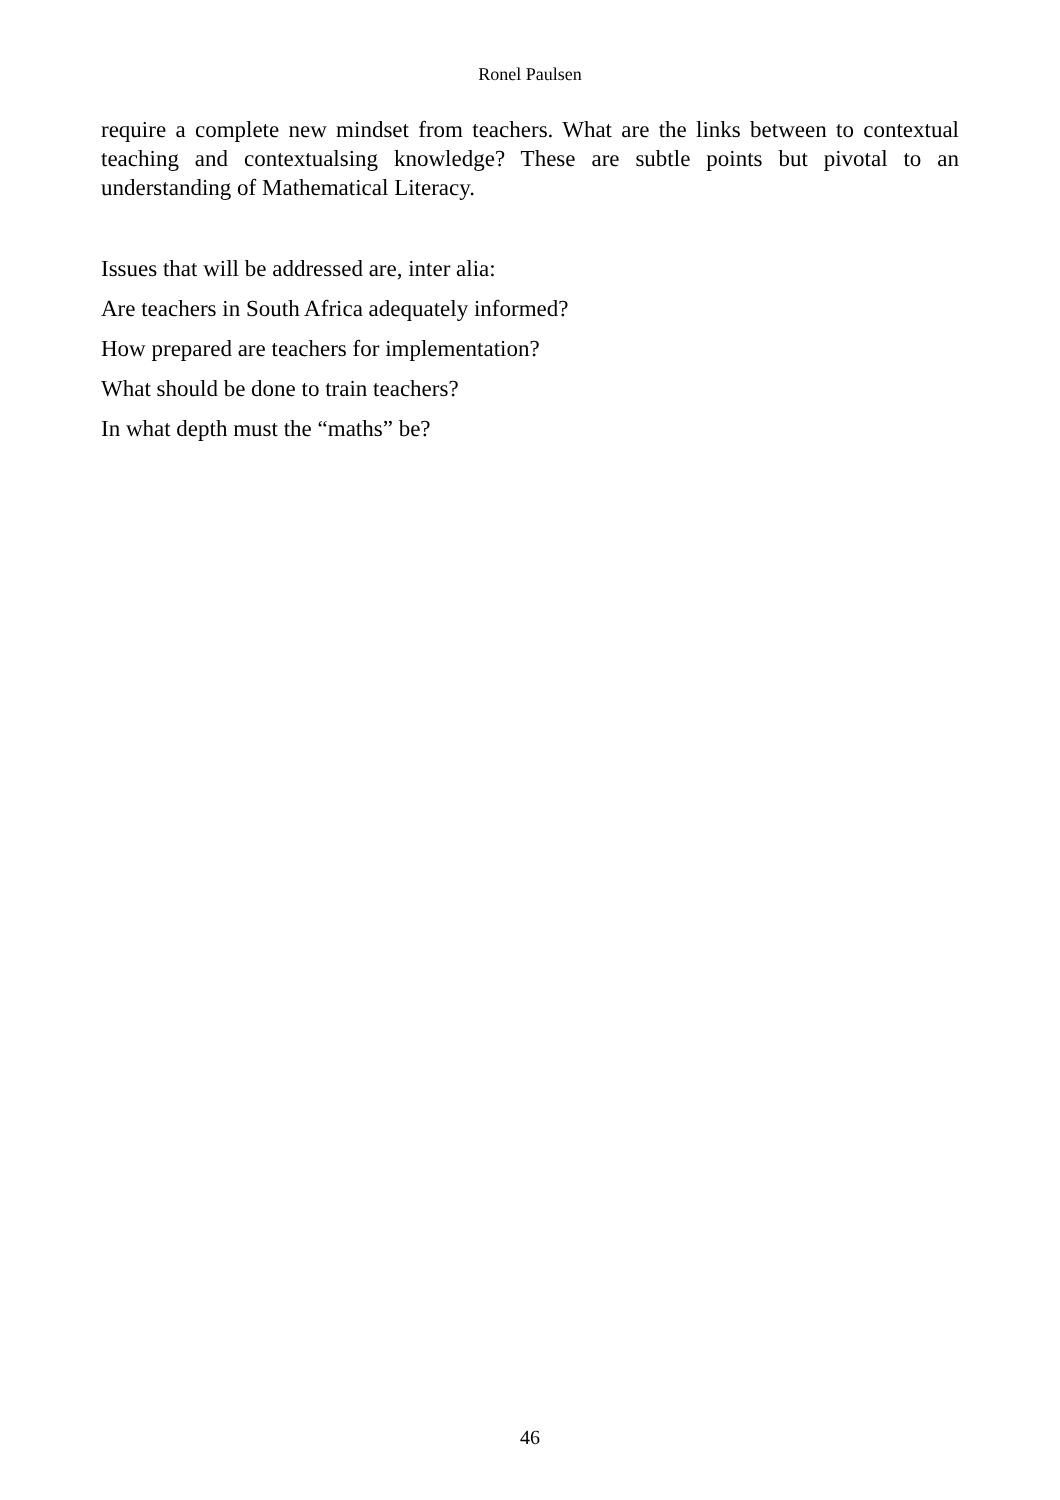Ronel Paulsen
require a complete new mindset from teachers. What are the links between to contextual teaching and contextualsing knowledge? These are subtle points but pivotal to an understanding of Mathematical Literacy.
Issues that will be addressed are, inter alia:
Are teachers in South Africa adequately informed?
How prepared are teachers for implementation?
What should be done to train teachers?
In what depth must the “maths” be?
46